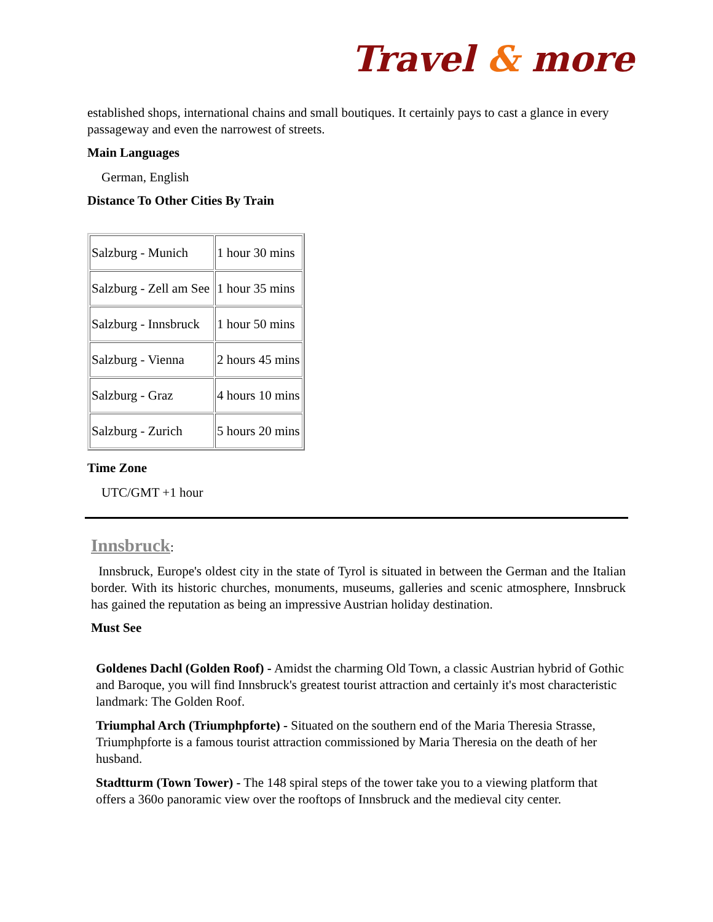Travel & more
established shops, international chains and small boutiques. It certainly pays to cast a glance in every passageway and even the narrowest of streets.
Main Languages
German, English
Distance To Other Cities By Train
| Salzburg - Munich | 1 hour 30 mins |
| Salzburg - Zell am See | 1 hour 35 mins |
| Salzburg - Innsbruck | 1 hour 50 mins |
| Salzburg - Vienna | 2 hours 45 mins |
| Salzburg - Graz | 4 hours 10 mins |
| Salzburg - Zurich | 5 hours 20 mins |
Time Zone
UTC/GMT +1 hour
Innsbruck:
Innsbruck, Europe's oldest city in the state of Tyrol is situated in between the German and the Italian border. With its historic churches, monuments, museums, galleries and scenic atmosphere, Innsbruck has gained the reputation as being an impressive Austrian holiday destination.
Must See
Goldenes Dachl (Golden Roof) - Amidst the charming Old Town, a classic Austrian hybrid of Gothic and Baroque, you will find Innsbruck's greatest tourist attraction and certainly it's most characteristic landmark: The Golden Roof.
Triumphal Arch (Triumphpforte) - Situated on the southern end of the Maria Theresia Strasse, Triumphpforte is a famous tourist attraction commissioned by Maria Theresia on the death of her husband.
Stadtturm (Town Tower) - The 148 spiral steps of the tower take you to a viewing platform that offers a 360o panoramic view over the rooftops of Innsbruck and the medieval city center.